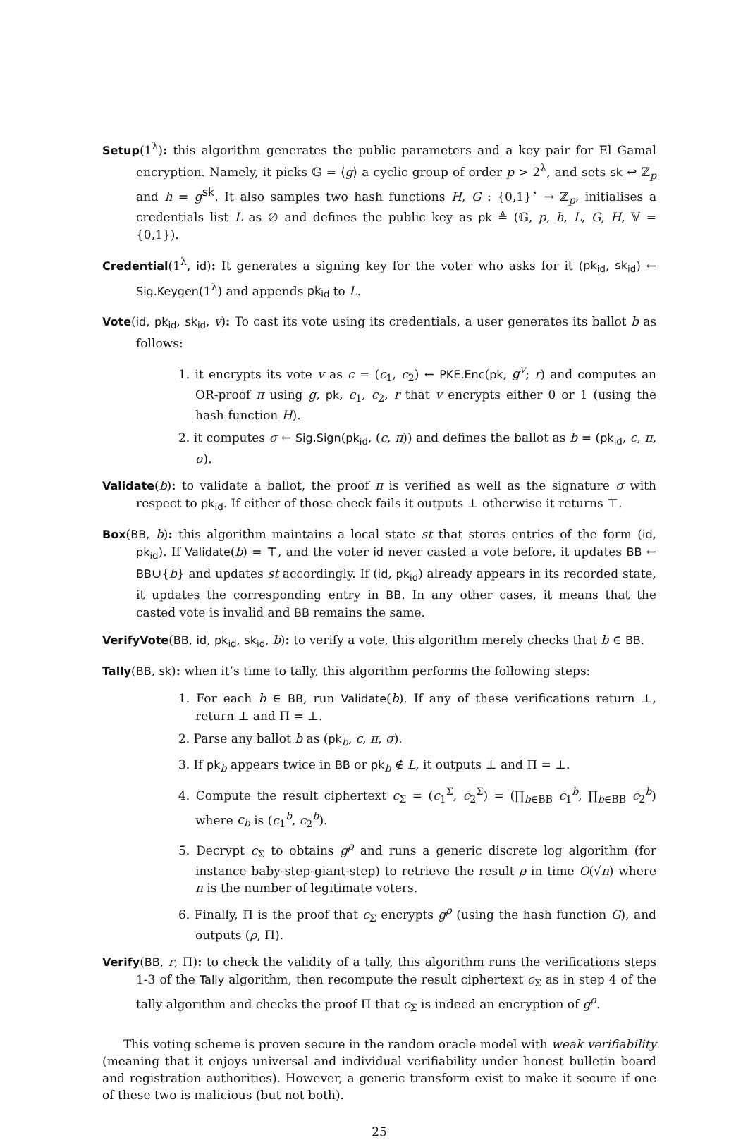Setup(1<sup>λ</sup>): this algorithm generates the public parameters and a key pair for El Gamal encryption. Namely, it picks 𝔾 = ⟨g⟩ a cyclic group of order p > 2<sup>λ</sup>, and sets sk ↩ ℤ<sub>p</sub> and h = g<sup>sk</sup>. It also samples two hash functions H, G : {0,1}<sup>⋆</sup> → ℤ<sub>p</sub>, initialises a credentials list L as ∅ and defines the public key as pk ≜ (𝔾, p, h, L, G, H, 𝕍 = {0,1}).
Credential(1<sup>λ</sup>, id): It generates a signing key for the voter who asks for it (pk<sub>id</sub>, sk<sub>id</sub>) ← Sig.Keygen(1<sup>λ</sup>) and appends pk<sub>id</sub> to L.
Vote(id, pk<sub>id</sub>, sk<sub>id</sub>, v): To cast its vote using its credentials, a user generates its ballot b as follows:
1. it encrypts its vote v as c = (c<sub>1</sub>, c<sub>2</sub>) ← PKE.Enc(pk, g<sup>v</sup>; r) and computes an OR-proof π using g, pk, c<sub>1</sub>, c<sub>2</sub>, r that v encrypts either 0 or 1 (using the hash function H).
2. it computes σ ← Sig.Sign(pk<sub>id</sub>, (c, π)) and defines the ballot as b = (pk<sub>id</sub>, c, π, σ).
Validate(b): to validate a ballot, the proof π is verified as well as the signature σ with respect to pk<sub>id</sub>. If either of those check fails it outputs ⊥ otherwise it returns ⊤.
Box(BB, b): this algorithm maintains a local state st that stores entries of the form (id, pk<sub>id</sub>). If Validate(b) = ⊤, and the voter id never casted a vote before, it updates BB ← BB∪{b} and updates st accordingly. If (id, pk<sub>id</sub>) already appears in its recorded state, it updates the corresponding entry in BB. In any other cases, it means that the casted vote is invalid and BB remains the same.
VerifyVote(BB, id, pk<sub>id</sub>, sk<sub>id</sub>, b): to verify a vote, this algorithm merely checks that b ∈ BB.
Tally(BB, sk): when it’s time to tally, this algorithm performs the following steps:
1. For each b ∈ BB, run Validate(b). If any of these verifications return ⊥, return ⊥ and Π = ⊥.
2. Parse any ballot b as (pk<sub>b</sub>, c, π, σ).
3. If pk<sub>b</sub> appears twice in BB or pk<sub>b</sub> ∉ L, it outputs ⊥ and Π = ⊥.
4. Compute the result ciphertext c<sub>Σ</sub> = (c<sub>1</sub><sup>Σ</sup>, c<sub>2</sub><sup>Σ</sup>) = (∏<sub>b∈BB</sub> c<sub>1</sub><sup>b</sup>, ∏<sub>b∈BB</sub> c<sub>2</sub><sup>b</sup>) where c<sub>b</sub> is (c<sub>1</sub><sup>b</sup>, c<sub>2</sub><sup>b</sup>).
5. Decrypt c<sub>Σ</sub> to obtains g<sup>ρ</sup> and runs a generic discrete log algorithm (for instance baby-step-giant-step) to retrieve the result ρ in time O(√n) where n is the number of legitimate voters.
6. Finally, Π is the proof that c<sub>Σ</sub> encrypts g<sup>ρ</sup> (using the hash function G), and outputs (ρ, Π).
Verify(BB, r, Π): to check the validity of a tally, this algorithm runs the verifications steps 1-3 of the Tally algorithm, then recompute the result ciphertext c<sub>Σ</sub> as in step 4 of the tally algorithm and checks the proof Π that c<sub>Σ</sub> is indeed an encryption of g<sup>ρ</sup>.
This voting scheme is proven secure in the random oracle model with weak verifiability (meaning that it enjoys universal and individual verifiability under honest bulletin board and registration authorities). However, a generic transform exist to make it secure if one of these two is malicious (but not both).
25